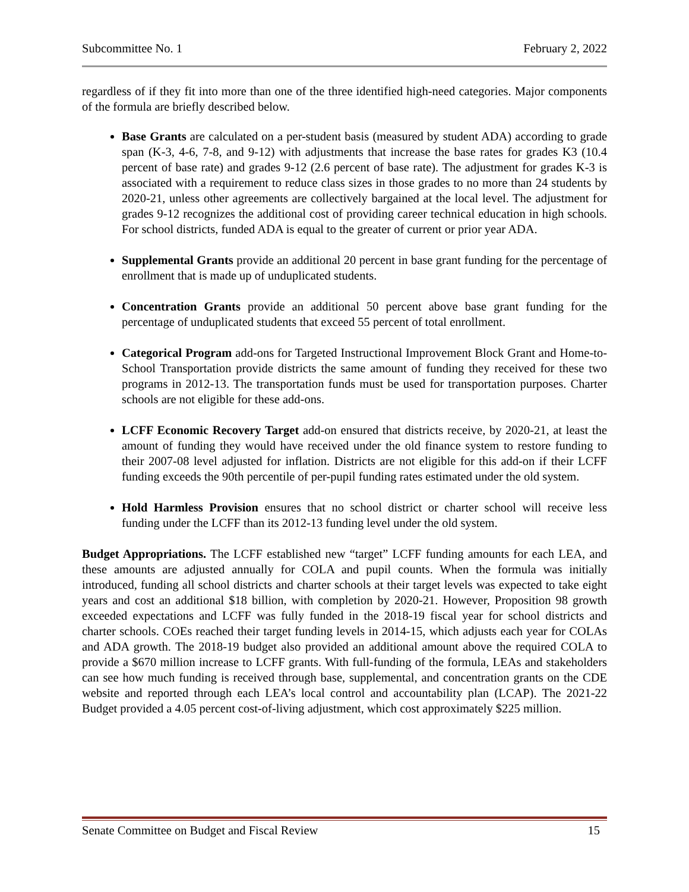Subcommittee No. 1 February 2, 2022
regardless of if they fit into more than one of the three identified high-need categories. Major components of the formula are briefly described below.
Base Grants are calculated on a per-student basis (measured by student ADA) according to grade span (K-3, 4-6, 7-8, and 9-12) with adjustments that increase the base rates for grades K3 (10.4 percent of base rate) and grades 9-12 (2.6 percent of base rate). The adjustment for grades K-3 is associated with a requirement to reduce class sizes in those grades to no more than 24 students by 2020-21, unless other agreements are collectively bargained at the local level. The adjustment for grades 9-12 recognizes the additional cost of providing career technical education in high schools. For school districts, funded ADA is equal to the greater of current or prior year ADA.
Supplemental Grants provide an additional 20 percent in base grant funding for the percentage of enrollment that is made up of unduplicated students.
Concentration Grants provide an additional 50 percent above base grant funding for the percentage of unduplicated students that exceed 55 percent of total enrollment.
Categorical Program add-ons for Targeted Instructional Improvement Block Grant and Home-to-School Transportation provide districts the same amount of funding they received for these two programs in 2012-13. The transportation funds must be used for transportation purposes. Charter schools are not eligible for these add-ons.
LCFF Economic Recovery Target add-on ensured that districts receive, by 2020-21, at least the amount of funding they would have received under the old finance system to restore funding to their 2007-08 level adjusted for inflation. Districts are not eligible for this add-on if their LCFF funding exceeds the 90th percentile of per-pupil funding rates estimated under the old system.
Hold Harmless Provision ensures that no school district or charter school will receive less funding under the LCFF than its 2012-13 funding level under the old system.
Budget Appropriations. The LCFF established new “target” LCFF funding amounts for each LEA, and these amounts are adjusted annually for COLA and pupil counts. When the formula was initially introduced, funding all school districts and charter schools at their target levels was expected to take eight years and cost an additional $18 billion, with completion by 2020-21. However, Proposition 98 growth exceeded expectations and LCFF was fully funded in the 2018-19 fiscal year for school districts and charter schools. COEs reached their target funding levels in 2014-15, which adjusts each year for COLAs and ADA growth. The 2018-19 budget also provided an additional amount above the required COLA to provide a $670 million increase to LCFF grants. With full-funding of the formula, LEAs and stakeholders can see how much funding is received through base, supplemental, and concentration grants on the CDE website and reported through each LEA’s local control and accountability plan (LCAP). The 2021-22 Budget provided a 4.05 percent cost-of-living adjustment, which cost approximately $225 million.
Senate Committee on Budget and Fiscal Review 15